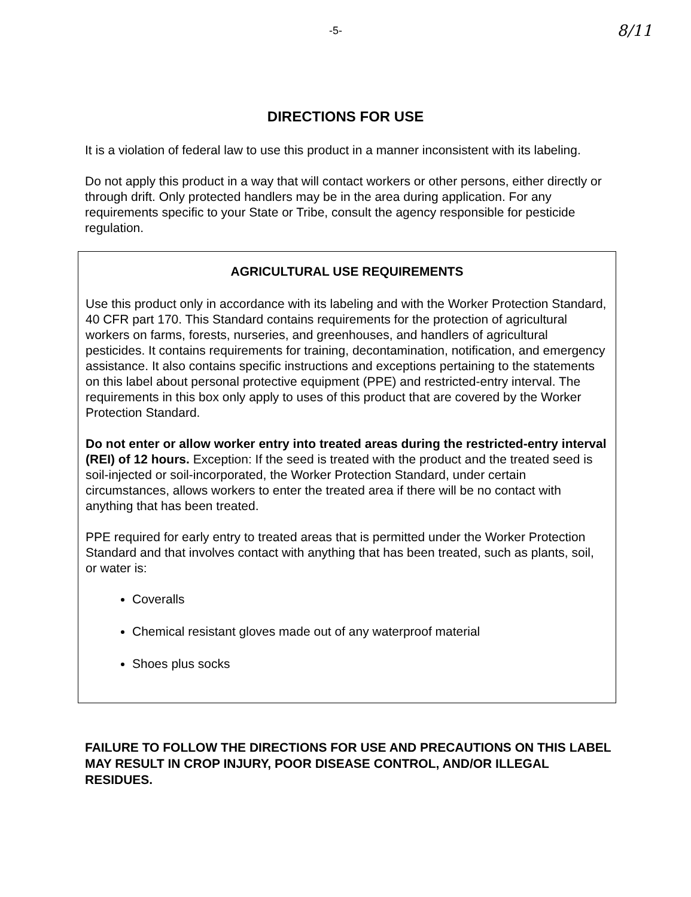-5- 8/11
DIRECTIONS FOR USE
It is a violation of federal law to use this product in a manner inconsistent with its labeling.
Do not apply this product in a way that will contact workers or other persons, either directly or through drift. Only protected handlers may be in the area during application. For any requirements specific to your State or Tribe, consult the agency responsible for pesticide regulation.
AGRICULTURAL USE REQUIREMENTS
Use this product only in accordance with its labeling and with the Worker Protection Standard, 40 CFR part 170. This Standard contains requirements for the protection of agricultural workers on farms, forests, nurseries, and greenhouses, and handlers of agricultural pesticides. It contains requirements for training, decontamination, notification, and emergency assistance. It also contains specific instructions and exceptions pertaining to the statements on this label about personal protective equipment (PPE) and restricted-entry interval. The requirements in this box only apply to uses of this product that are covered by the Worker Protection Standard.
Do not enter or allow worker entry into treated areas during the restricted-entry interval (REI) of 12 hours. Exception: If the seed is treated with the product and the treated seed is soil-injected or soil-incorporated, the Worker Protection Standard, under certain circumstances, allows workers to enter the treated area if there will be no contact with anything that has been treated.
PPE required for early entry to treated areas that is permitted under the Worker Protection Standard and that involves contact with anything that has been treated, such as plants, soil, or water is:
Coveralls
Chemical resistant gloves made out of any waterproof material
Shoes plus socks
FAILURE TO FOLLOW THE DIRECTIONS FOR USE AND PRECAUTIONS ON THIS LABEL MAY RESULT IN CROP INJURY, POOR DISEASE CONTROL, AND/OR ILLEGAL RESIDUES.